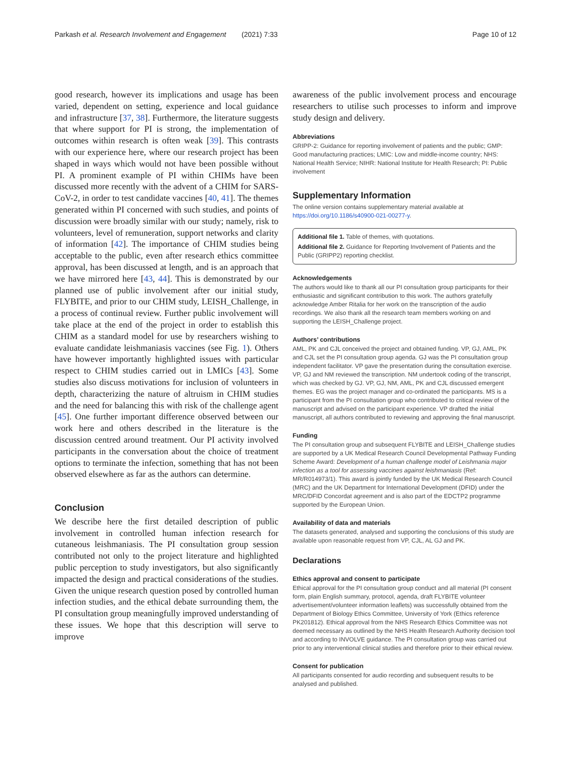Parkash et al. Research Involvement and Engagement
(2021) 7:33 Page 10 of 12
good research, however its implications and usage has been varied, dependent on setting, experience and local guidance and infrastructure [37, 38]. Furthermore, the literature suggests that where support for PI is strong, the implementation of outcomes within research is often weak [39]. This contrasts with our experience here, where our research project has been shaped in ways which would not have been possible without PI. A prominent example of PI within CHIMs have been discussed more recently with the advent of a CHIM for SARS-CoV-2, in order to test candidate vaccines [40, 41]. The themes generated within PI concerned with such studies, and points of discussion were broadly similar with our study; namely, risk to volunteers, level of remuneration, support networks and clarity of information [42]. The importance of CHIM studies being acceptable to the public, even after research ethics committee approval, has been discussed at length, and is an approach that we have mirrored here [43, 44]. This is demonstrated by our planned use of public involvement after our initial study, FLYBITE, and prior to our CHIM study, LEISH_Challenge, in a process of continual review. Further public involvement will take place at the end of the project in order to establish this CHIM as a standard model for use by researchers wishing to evaluate candidate leishmaniasis vaccines (see Fig. 1). Others have however importantly highlighted issues with particular respect to CHIM studies carried out in LMICs [43]. Some studies also discuss motivations for inclusion of volunteers in depth, characterizing the nature of altruism in CHIM studies and the need for balancing this with risk of the challenge agent [45]. One further important difference observed between our work here and others described in the literature is the discussion centred around treatment. Our PI activity involved participants in the conversation about the choice of treatment options to terminate the infection, something that has not been observed elsewhere as far as the authors can determine.
Conclusion
We describe here the first detailed description of public involvement in controlled human infection research for cutaneous leishmaniasis. The PI consultation group session contributed not only to the project literature and highlighted public perception to study investigators, but also significantly impacted the design and practical considerations of the studies. Given the unique research question posed by controlled human infection studies, and the ethical debate surrounding them, the PI consultation group meaningfully improved understanding of these issues. We hope that this description will serve to improve
awareness of the public involvement process and encourage researchers to utilise such processes to inform and improve study design and delivery.
Abbreviations
GRIPP-2: Guidance for reporting involvement of patients and the public; GMP: Good manufacturing practices; LMIC: Low and middle-income country; NHS: National Health Service; NIHR: National Institute for Health Research; PI: Public involvement
Supplementary Information
The online version contains supplementary material available at https://doi.org/10.1186/s40900-021-00277-y.
Additional file 1. Table of themes, with quotations.
Additional file 2. Guidance for Reporting Involvement of Patients and the Public (GRIPP2) reporting checklist.
Acknowledgements
The authors would like to thank all our PI consultation group participants for their enthusiastic and significant contribution to this work. The authors gratefully acknowledge Amber Ritalia for her work on the transcription of the audio recordings. We also thank all the research team members working on and supporting the LEISH_Challenge project.
Authors’ contributions
AML, PK and CJL conceived the project and obtained funding. VP, GJ, AML, PK and CJL set the PI consultation group agenda. GJ was the PI consultation group independent facilitator. VP gave the presentation during the consultation exercise. VP, GJ and NM reviewed the transcription. NM undertook coding of the transcript, which was checked by GJ. VP, GJ, NM, AML, PK and CJL discussed emergent themes. EG was the project manager and co-ordinated the participants. MS is a participant from the PI consultation group who contributed to critical review of the manuscript and advised on the participant experience. VP drafted the initial manuscript, all authors contributed to reviewing and approving the final manuscript.
Funding
The PI consultation group and subsequent FLYBITE and LEISH_Challenge studies are supported by a UK Medical Research Council Developmental Pathway Funding Scheme Award: Development of a human challenge model of Leishmania major infection as a tool for assessing vaccines against leishmaniasis (Ref: MR/R014973/1). This award is jointly funded by the UK Medical Research Council (MRC) and the UK Department for International Development (DFID) under the MRC/DFID Concordat agreement and is also part of the EDCTP2 programme supported by the European Union.
Availability of data and materials
The datasets generated, analysed and supporting the conclusions of this study are available upon reasonable request from VP, CJL, AL GJ and PK.
Declarations
Ethics approval and consent to participate
Ethical approval for the PI consultation group conduct and all material (PI consent form, plain English summary, protocol, agenda, draft FLYBITE volunteer advertisement/volunteer information leaflets) was successfully obtained from the Department of Biology Ethics Committee, University of York (Ethics reference PK201812). Ethical approval from the NHS Research Ethics Committee was not deemed necessary as outlined by the NHS Health Research Authority decision tool and according to INVOLVE guidance. The PI consultation group was carried out prior to any interventional clinical studies and therefore prior to their ethical review.
Consent for publication
All participants consented for audio recording and subsequent results to be analysed and published.